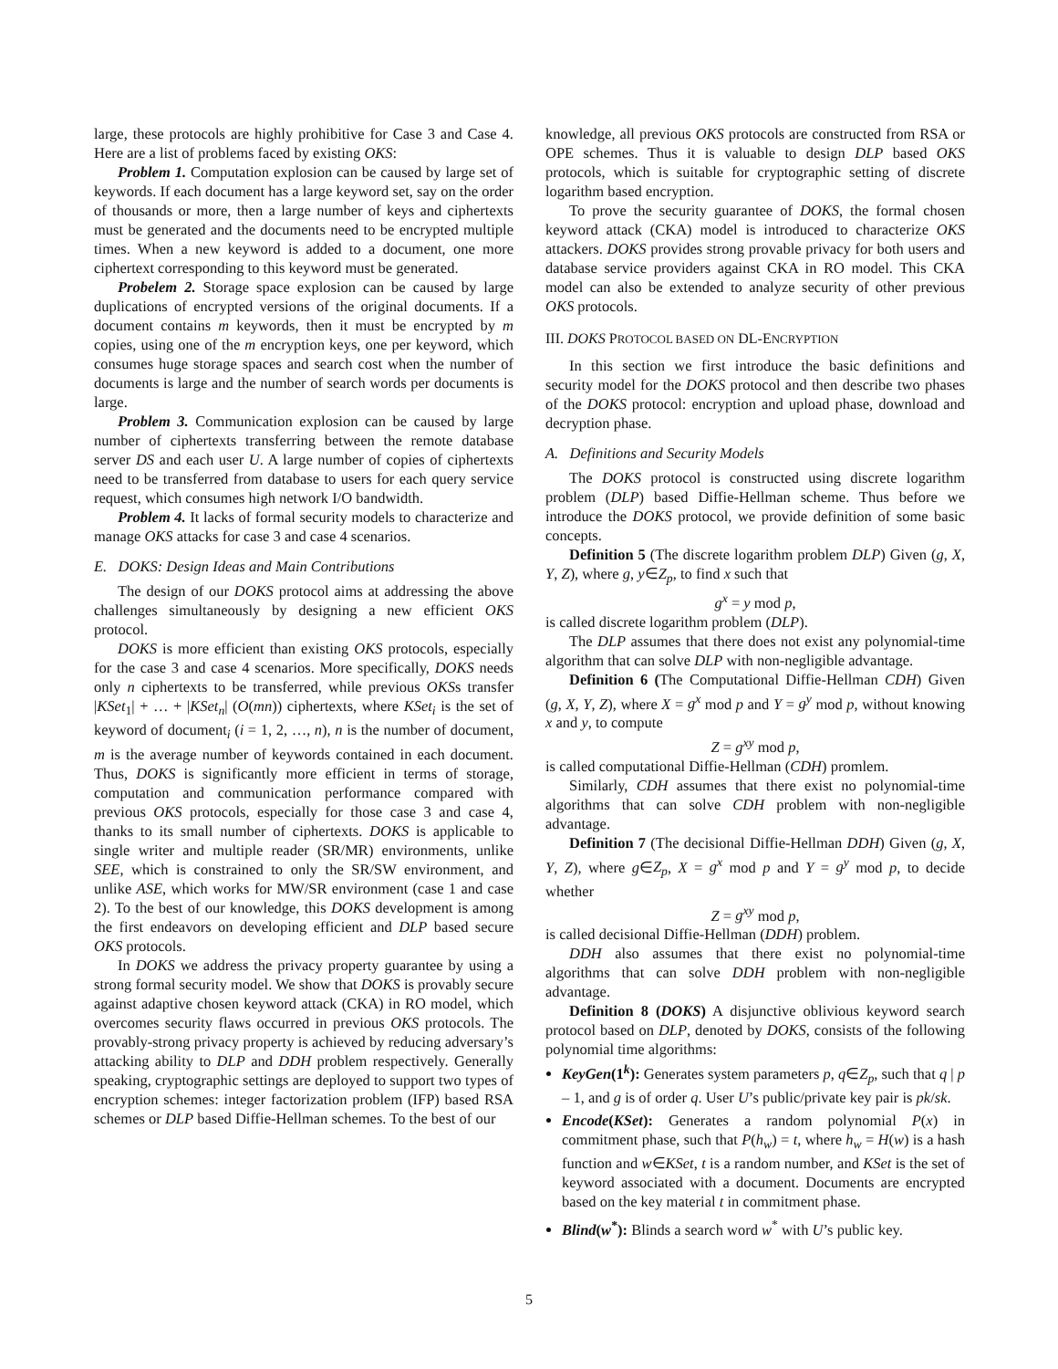large, these protocols are highly prohibitive for Case 3 and Case 4. Here are a list of problems faced by existing OKS:
Problem 1. Computation explosion can be caused by large set of keywords. If each document has a large keyword set, say on the order of thousands or more, then a large number of keys and ciphertexts must be generated and the documents need to be encrypted multiple times. When a new keyword is added to a document, one more ciphertext corresponding to this keyword must be generated.
Probelem 2. Storage space explosion can be caused by large duplications of encrypted versions of the original documents. If a document contains m keywords, then it must be encrypted by m copies, using one of the m encryption keys, one per keyword, which consumes huge storage spaces and search cost when the number of documents is large and the number of search words per documents is large.
Problem 3. Communication explosion can be caused by large number of ciphertexts transferring between the remote database server DS and each user U. A large number of copies of ciphertexts need to be transferred from database to users for each query service request, which consumes high network I/O bandwidth.
Problem 4. It lacks of formal security models to characterize and manage OKS attacks for case 3 and case 4 scenarios.
E. DOKS: Design Ideas and Main Contributions
The design of our DOKS protocol aims at addressing the above challenges simultaneously by designing a new efficient OKS protocol.
DOKS is more efficient than existing OKS protocols, especially for the case 3 and case 4 scenarios. More specifically, DOKS needs only n ciphertexts to be transferred, while previous OKSs transfer |KSet<sub>1</sub>| + … + |KSet<sub>n</sub>| (O(mn)) ciphertexts, where KSet<sub>i</sub> is the set of keyword of document<sub>i</sub> (i = 1, 2, …, n), n is the number of document, m is the average number of keywords contained in each document. Thus, DOKS is significantly more efficient in terms of storage, computation and communication performance compared with previous OKS protocols, especially for those case 3 and case 4, thanks to its small number of ciphertexts. DOKS is applicable to single writer and multiple reader (SR/MR) environments, unlike SEE, which is constrained to only the SR/SW environment, and unlike ASE, which works for MW/SR environment (case 1 and case 2). To the best of our knowledge, this DOKS development is among the first endeavors on developing efficient and DLP based secure OKS protocols.
In DOKS we address the privacy property guarantee by using a strong formal security model. We show that DOKS is provably secure against adaptive chosen keyword attack (CKA) in RO model, which overcomes security flaws occurred in previous OKS protocols. The provably-strong privacy property is achieved by reducing adversary’s attacking ability to DLP and DDH problem respectively. Generally speaking, cryptographic settings are deployed to support two types of encryption schemes: integer factorization problem (IFP) based RSA schemes or DLP based Diffie-Hellman schemes. To the best of our
knowledge, all previous OKS protocols are constructed from RSA or OPE schemes. Thus it is valuable to design DLP based OKS protocols, which is suitable for cryptographic setting of discrete logarithm based encryption.
To prove the security guarantee of DOKS, the formal chosen keyword attack (CKA) model is introduced to characterize OKS attackers. DOKS provides strong provable privacy for both users and database service providers against CKA in RO model. This CKA model can also be extended to analyze security of other previous OKS protocols.
III. DOKS PROTOCOL BASED ON DL-ENCRYPTION
In this section we first introduce the basic definitions and security model for the DOKS protocol and then describe two phases of the DOKS protocol: encryption and upload phase, download and decryption phase.
A. Definitions and Security Models
The DOKS protocol is constructed using discrete logarithm problem (DLP) based Diffie-Hellman scheme. Thus before we introduce the DOKS protocol, we provide definition of some basic concepts.
Definition 5 (The discrete logarithm problem DLP) Given (g, X, Y, Z), where g, y∈Z<sub>p</sub>, to find x such that
g<sup>x</sup> = y mod p,
is called discrete logarithm problem (DLP).
The DLP assumes that there does not exist any polynomial-time algorithm that can solve DLP with non-negligible advantage.
Definition 6 (The Computational Diffie-Hellman CDH) Given (g, X, Y, Z), where X = g<sup>x</sup> mod p and Y = g<sup>y</sup> mod p, without knowing x and y, to compute
Z = g<sup>xy</sup> mod p,
is called computational Diffie-Hellman (CDH) promlem.
Similarly, CDH assumes that there exist no polynomial-time algorithms that can solve CDH problem with non-negligible advantage.
Definition 7 (The decisional Diffie-Hellman DDH) Given (g, X, Y, Z), where g∈Z<sub>p</sub>, X = g<sup>x</sup> mod p and Y = g<sup>y</sup> mod p, to decide whether
Z = g<sup>xy</sup> mod p,
is called decisional Diffie-Hellman (DDH) problem.
DDH also assumes that there exist no polynomial-time algorithms that can solve DDH problem with non-negligible advantage.
Definition 8 (DOKS) A disjunctive oblivious keyword search protocol based on DLP, denoted by DOKS, consists of the following polynomial time algorithms:
KeyGen(1<sup>k</sup>): Generates system parameters p, q∈Z<sub>p</sub>, such that q | p – 1, and g is of order q. User U’s public/private key pair is pk/sk.
Encode(KSet): Generates a random polynomial P(x) in commitment phase, such that P(h<sub>w</sub>) = t, where h<sub>w</sub> = H(w) is a hash function and w∈KSet, t is a random number, and KSet is the set of keyword associated with a document. Documents are encrypted based on the key material t in commitment phase.
Blind(w<sup>*</sup>): Blinds a search word w<sup>*</sup> with U’s public key.
5